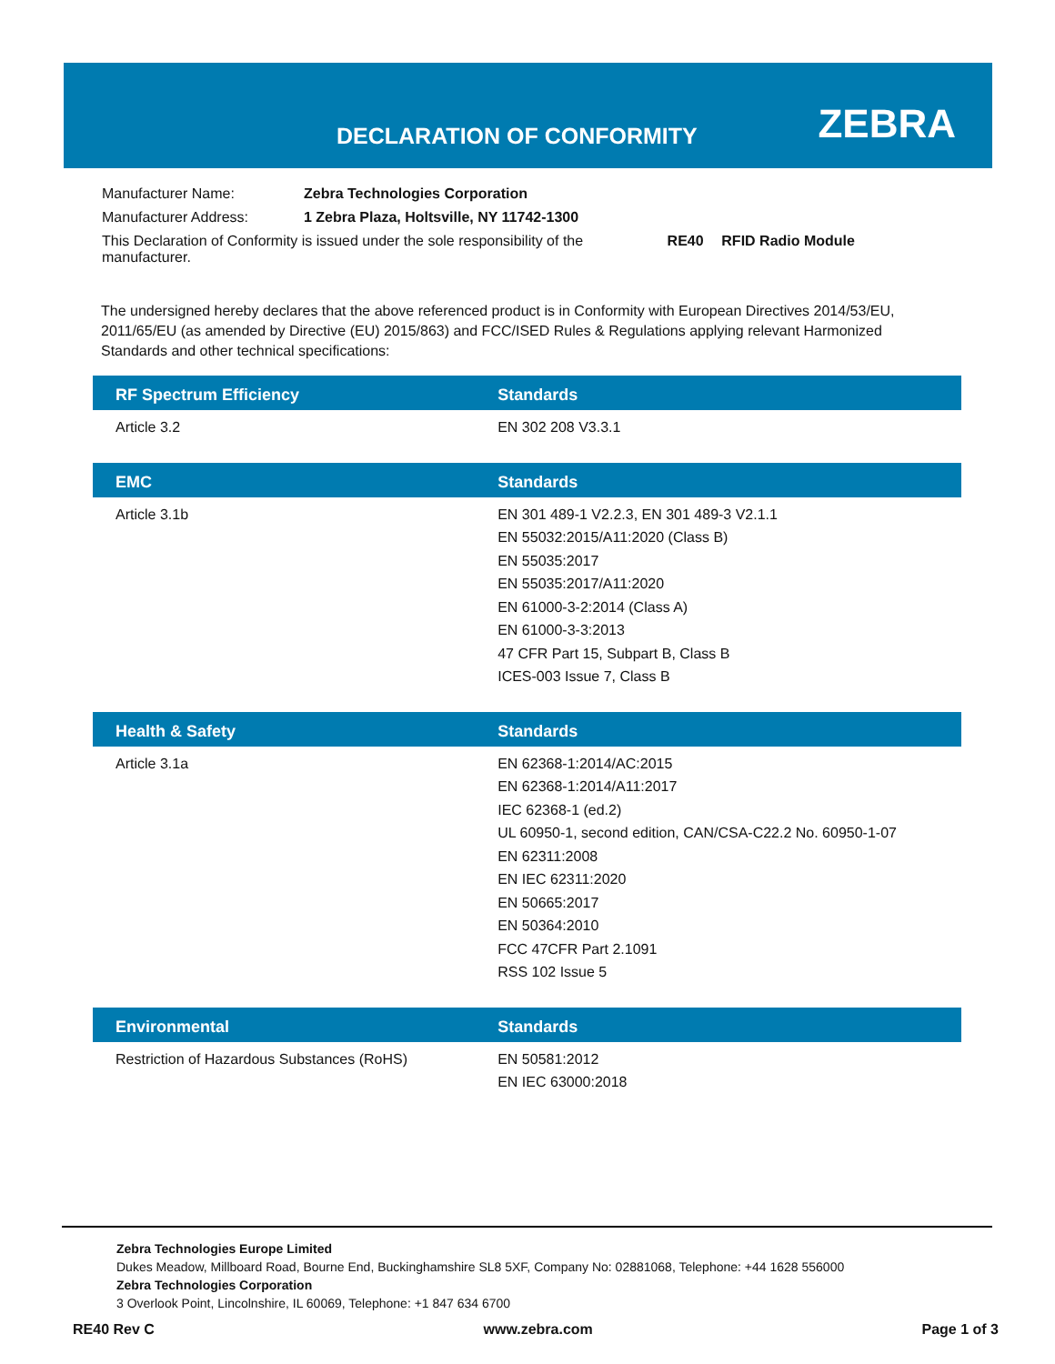DECLARATION OF CONFORMITY ZEBRA
| Manufacturer Name: | Zebra Technologies Corporation | | |
| Manufacturer Address: | 1 Zebra Plaza, Holtsville, NY 11742-1300 | | |
| This Declaration of Conformity is issued under the sole responsibility of the manufacturer. | | RE40 | RFID Radio Module |
The undersigned hereby declares that the above referenced product is in Conformity with European Directives 2014/53/EU, 2011/65/EU (as amended by Directive (EU) 2015/863) and FCC/ISED Rules & Regulations applying relevant Harmonized Standards and other technical specifications:
| RF Spectrum Efficiency | Standards |
| --- | --- |
| Article 3.2 | EN 302 208 V3.3.1 |
| EMC | Standards |
| --- | --- |
| Article 3.1b | EN 301 489-1 V2.2.3, EN 301 489-3 V2.1.1 EN 55032:2015/A11:2020 (Class B) EN 55035:2017 EN 55035:2017/A11:2020 EN 61000-3-2:2014 (Class A) EN 61000-3-3:2013 47 CFR Part 15, Subpart B, Class B ICES-003 Issue 7, Class B |
| Health & Safety | Standards |
| --- | --- |
| Article 3.1a | EN 62368-1:2014/AC:2015 EN 62368-1:2014/A11:2017 IEC 62368-1 (ed.2) UL 60950-1, second edition, CAN/CSA-C22.2 No. 60950-1-07 EN 62311:2008 EN IEC 62311:2020 EN 50665:2017 EN 50364:2010 FCC 47CFR Part 2.1091 RSS 102 Issue 5 |
| Environmental | Standards |
| --- | --- |
| Restriction of Hazardous Substances (RoHS) | EN 50581:2012 EN IEC 63000:2018 |
Zebra Technologies Europe Limited
Dukes Meadow, Millboard Road, Bourne End, Buckinghamshire SL8 5XF, Company No: 02881068, Telephone: +44 1628 556000
Zebra Technologies Corporation
3 Overlook Point, Lincolnshire, IL 60069, Telephone: +1 847 634 6700
RE40 Rev C www.zebra.com Page 1 of 3